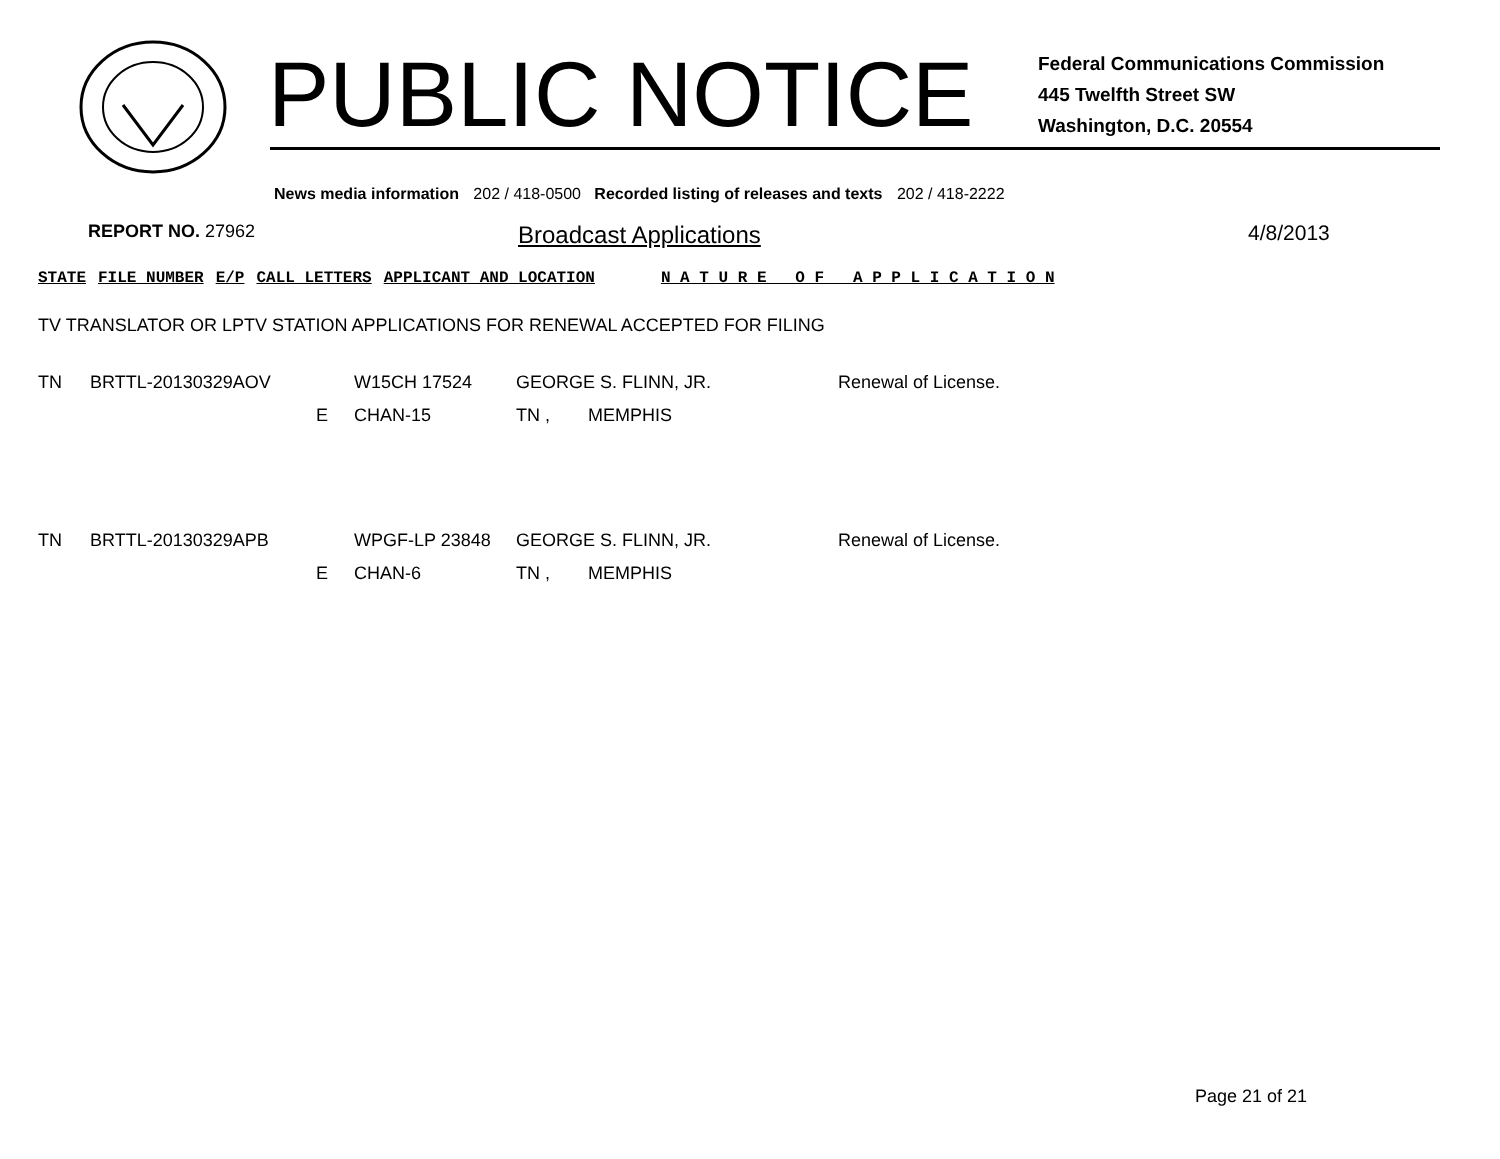PUBLIC NOTICE
Federal Communications Commission
445 Twelfth Street SW
Washington, D.C. 20554
News media information 202 / 418-0500 Recorded listing of releases and texts 202 / 418-2222
REPORT NO. 27962
Broadcast Applications 4/8/2013
| STATE | FILE NUMBER | E/P | CALL LETTERS | APPLICANT AND LOCATION | N A T U R E O F A P P L I C A T I O N |
| --- | --- | --- | --- | --- | --- |
TV TRANSLATOR OR LPTV STATION APPLICATIONS FOR RENEWAL ACCEPTED FOR FILING
| TN | BRTTL-20130329AOV | | W15CH 17524 | GEORGE S. FLINN, JR. | | Renewal of License. |
| | | E | CHAN-15 | TN , | MEMPHIS | |
| TN | BRTTL-20130329APB | | WPGF-LP 23848 | GEORGE S. FLINN, JR. | | Renewal of License. |
| | | E | CHAN-6 | TN , | MEMPHIS | |
Page 21 of 21